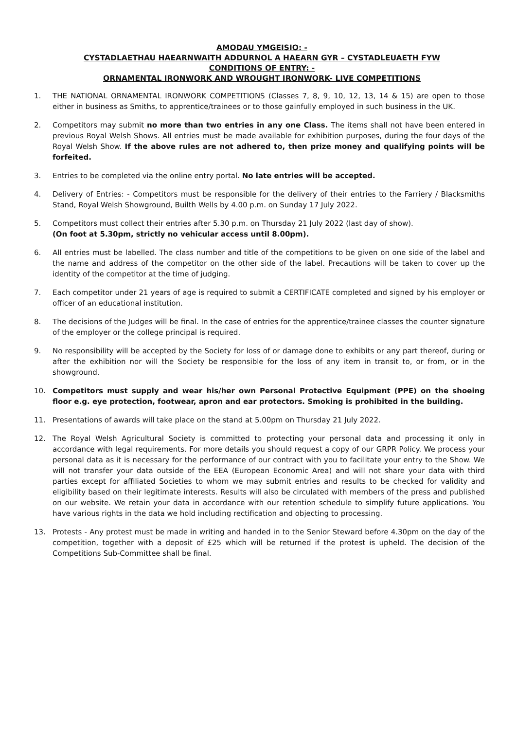AMODAU YMGEISIO: -
CYSTADLAETHAU HAEARNWAITH ADDURNOL A HAEARN GYR – CYSTADLEUAETH FYW
CONDITIONS OF ENTRY: -
ORNAMENTAL IRONWORK AND WROUGHT IRONWORK- LIVE COMPETITIONS
1. THE NATIONAL ORNAMENTAL IRONWORK COMPETITIONS (Classes 7, 8, 9, 10, 12, 13, 14 & 15) are open to those either in business as Smiths, to apprentice/trainees or to those gainfully employed in such business in the UK.
2. Competitors may submit no more than two entries in any one Class. The items shall not have been entered in previous Royal Welsh Shows. All entries must be made available for exhibition purposes, during the four days of the Royal Welsh Show. If the above rules are not adhered to, then prize money and qualifying points will be forfeited.
3. Entries to be completed via the online entry portal. No late entries will be accepted.
4. Delivery of Entries: - Competitors must be responsible for the delivery of their entries to the Farriery / Blacksmiths Stand, Royal Welsh Showground, Builth Wells by 4.00 p.m. on Sunday 17 July 2022.
5. Competitors must collect their entries after 5.30 p.m. on Thursday 21 July 2022 (last day of show).
(On foot at 5.30pm, strictly no vehicular access until 8.00pm).
6. All entries must be labelled. The class number and title of the competitions to be given on one side of the label and the name and address of the competitor on the other side of the label. Precautions will be taken to cover up the identity of the competitor at the time of judging.
7. Each competitor under 21 years of age is required to submit a CERTIFICATE completed and signed by his employer or officer of an educational institution.
8. The decisions of the Judges will be final. In the case of entries for the apprentice/trainee classes the counter signature of the employer or the college principal is required.
9. No responsibility will be accepted by the Society for loss of or damage done to exhibits or any part thereof, during or after the exhibition nor will the Society be responsible for the loss of any item in transit to, or from, or in the showground.
10. Competitors must supply and wear his/her own Personal Protective Equipment (PPE) on the shoeing floor e.g. eye protection, footwear, apron and ear protectors. Smoking is prohibited in the building.
11. Presentations of awards will take place on the stand at 5.00pm on Thursday 21 July 2022.
12. The Royal Welsh Agricultural Society is committed to protecting your personal data and processing it only in accordance with legal requirements. For more details you should request a copy of our GRPR Policy. We process your personal data as it is necessary for the performance of our contract with you to facilitate your entry to the Show. We will not transfer your data outside of the EEA (European Economic Area) and will not share your data with third parties except for affiliated Societies to whom we may submit entries and results to be checked for validity and eligibility based on their legitimate interests. Results will also be circulated with members of the press and published on our website. We retain your data in accordance with our retention schedule to simplify future applications. You have various rights in the data we hold including rectification and objecting to processing.
13. Protests - Any protest must be made in writing and handed in to the Senior Steward before 4.30pm on the day of the competition, together with a deposit of £25 which will be returned if the protest is upheld. The decision of the Competitions Sub-Committee shall be final.